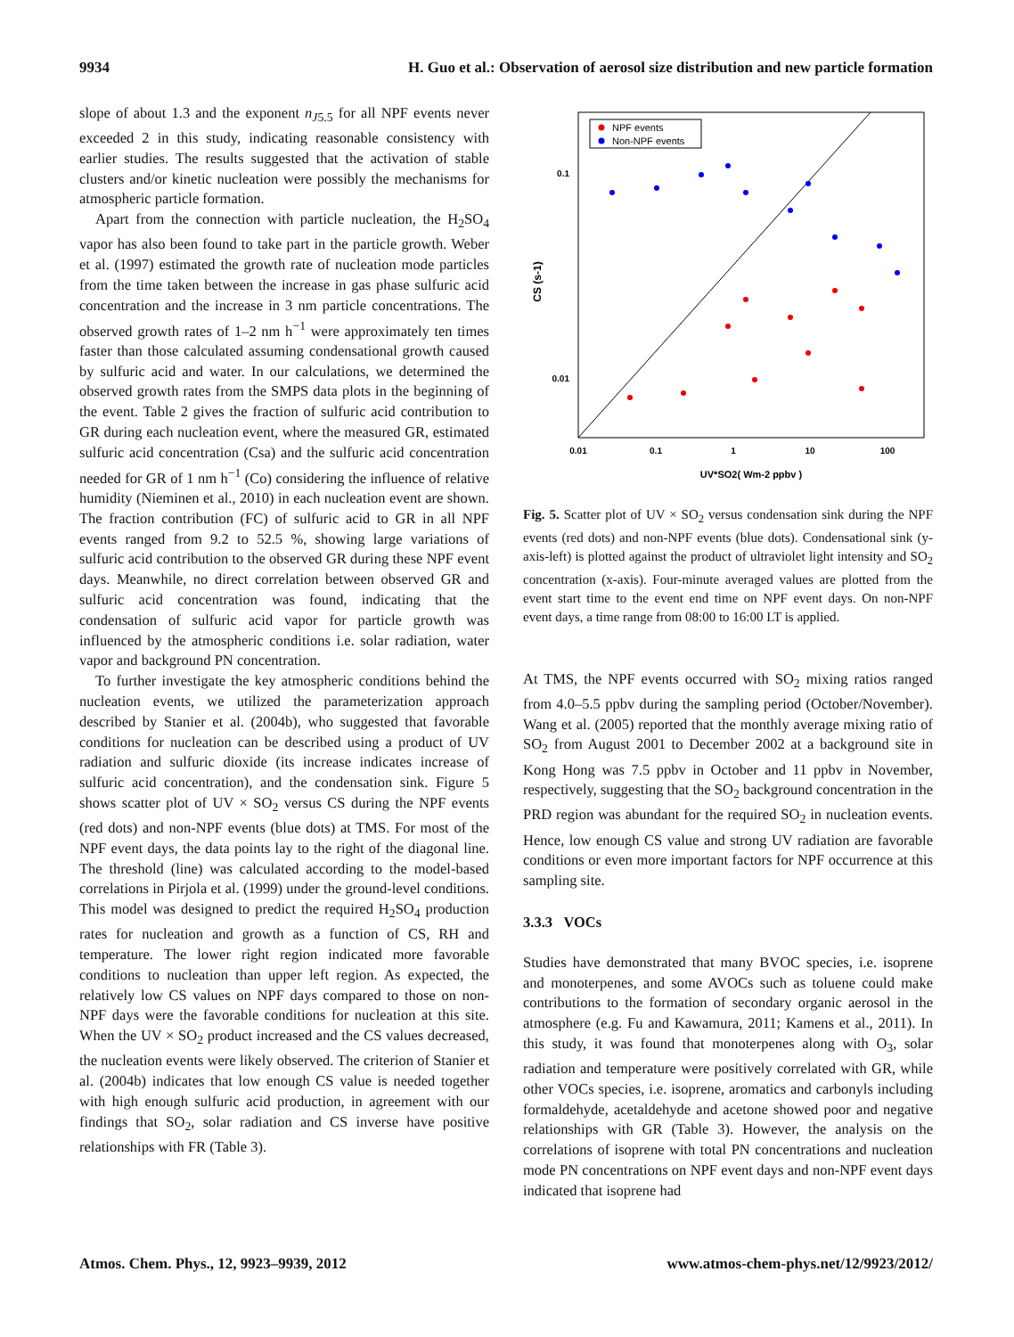9934 H. Guo et al.: Observation of aerosol size distribution and new particle formation
slope of about 1.3 and the exponent n<sub>J5.5</sub> for all NPF events never exceeded 2 in this study, indicating reasonable consistency with earlier studies. The results suggested that the activation of stable clusters and/or kinetic nucleation were possibly the mechanisms for atmospheric particle formation.
Apart from the connection with particle nucleation, the H<sub>2</sub>SO<sub>4</sub> vapor has also been found to take part in the particle growth. Weber et al. (1997) estimated the growth rate of nucleation mode particles from the time taken between the increase in gas phase sulfuric acid concentration and the increase in 3 nm particle concentrations. The observed growth rates of 1–2 nm h<sup>−1</sup> were approximately ten times faster than those calculated assuming condensational growth caused by sulfuric acid and water. In our calculations, we determined the observed growth rates from the SMPS data plots in the beginning of the event. Table 2 gives the fraction of sulfuric acid contribution to GR during each nucleation event, where the measured GR, estimated sulfuric acid concentration (Csa) and the sulfuric acid concentration needed for GR of 1 nm h<sup>−1</sup> (Co) considering the influence of relative humidity (Nieminen et al., 2010) in each nucleation event are shown. The fraction contribution (FC) of sulfuric acid to GR in all NPF events ranged from 9.2 to 52.5 %, showing large variations of sulfuric acid contribution to the observed GR during these NPF event days. Meanwhile, no direct correlation between observed GR and sulfuric acid concentration was found, indicating that the condensation of sulfuric acid vapor for particle growth was influenced by the atmospheric conditions i.e. solar radiation, water vapor and background PN concentration.
To further investigate the key atmospheric conditions behind the nucleation events, we utilized the parameterization approach described by Stanier et al. (2004b), who suggested that favorable conditions for nucleation can be described using a product of UV radiation and sulfuric dioxide (its increase indicates increase of sulfuric acid concentration), and the condensation sink. Figure 5 shows scatter plot of UV × SO<sub>2</sub> versus CS during the NPF events (red dots) and non-NPF events (blue dots) at TMS. For most of the NPF event days, the data points lay to the right of the diagonal line. The threshold (line) was calculated according to the model-based correlations in Pirjola et al. (1999) under the ground-level conditions. This model was designed to predict the required H<sub>2</sub>SO<sub>4</sub> production rates for nucleation and growth as a function of CS, RH and temperature. The lower right region indicated more favorable conditions to nucleation than upper left region. As expected, the relatively low CS values on NPF days compared to those on non-NPF days were the favorable conditions for nucleation at this site. When the UV × SO<sub>2</sub> product increased and the CS values decreased, the nucleation events were likely observed. The criterion of Stanier et al. (2004b) indicates that low enough CS value is needed together with high enough sulfuric acid production, in agreement with our findings that SO<sub>2</sub>, solar radiation and CS inverse have positive relationships with FR (Table 3).
NPF events
Non-NPF events
0.1
0.01
0.01
0.1
1
10
100
UV*SO2( Wm-2 ppbv )
CS (s-1)
Fig. 5. Scatter plot of UV × SO<sub>2</sub> versus condensation sink during the NPF events (red dots) and non-NPF events (blue dots). Condensational sink (y-axis-left) is plotted against the product of ultraviolet light intensity and SO<sub>2</sub> concentration (x-axis). Four-minute averaged values are plotted from the event start time to the event end time on NPF event days. On non-NPF event days, a time range from 08:00 to 16:00 LT is applied.
At TMS, the NPF events occurred with SO<sub>2</sub> mixing ratios ranged from 4.0–5.5 ppbv during the sampling period (October/November). Wang et al. (2005) reported that the monthly average mixing ratio of SO<sub>2</sub> from August 2001 to December 2002 at a background site in Kong Hong was 7.5 ppbv in October and 11 ppbv in November, respectively, suggesting that the SO<sub>2</sub> background concentration in the PRD region was abundant for the required SO<sub>2</sub> in nucleation events. Hence, low enough CS value and strong UV radiation are favorable conditions or even more important factors for NPF occurrence at this sampling site.
3.3.3 VOCs
Studies have demonstrated that many BVOC species, i.e. isoprene and monoterpenes, and some AVOCs such as toluene could make contributions to the formation of secondary organic aerosol in the atmosphere (e.g. Fu and Kawamura, 2011; Kamens et al., 2011). In this study, it was found that monoterpenes along with O<sub>3</sub>, solar radiation and temperature were positively correlated with GR, while other VOCs species, i.e. isoprene, aromatics and carbonyls including formaldehyde, acetaldehyde and acetone showed poor and negative relationships with GR (Table 3). However, the analysis on the correlations of isoprene with total PN concentrations and nucleation mode PN concentrations on NPF event days and non-NPF event days indicated that isoprene had
Atmos. Chem. Phys., 12, 9923–9939, 2012 www.atmos-chem-phys.net/12/9923/2012/